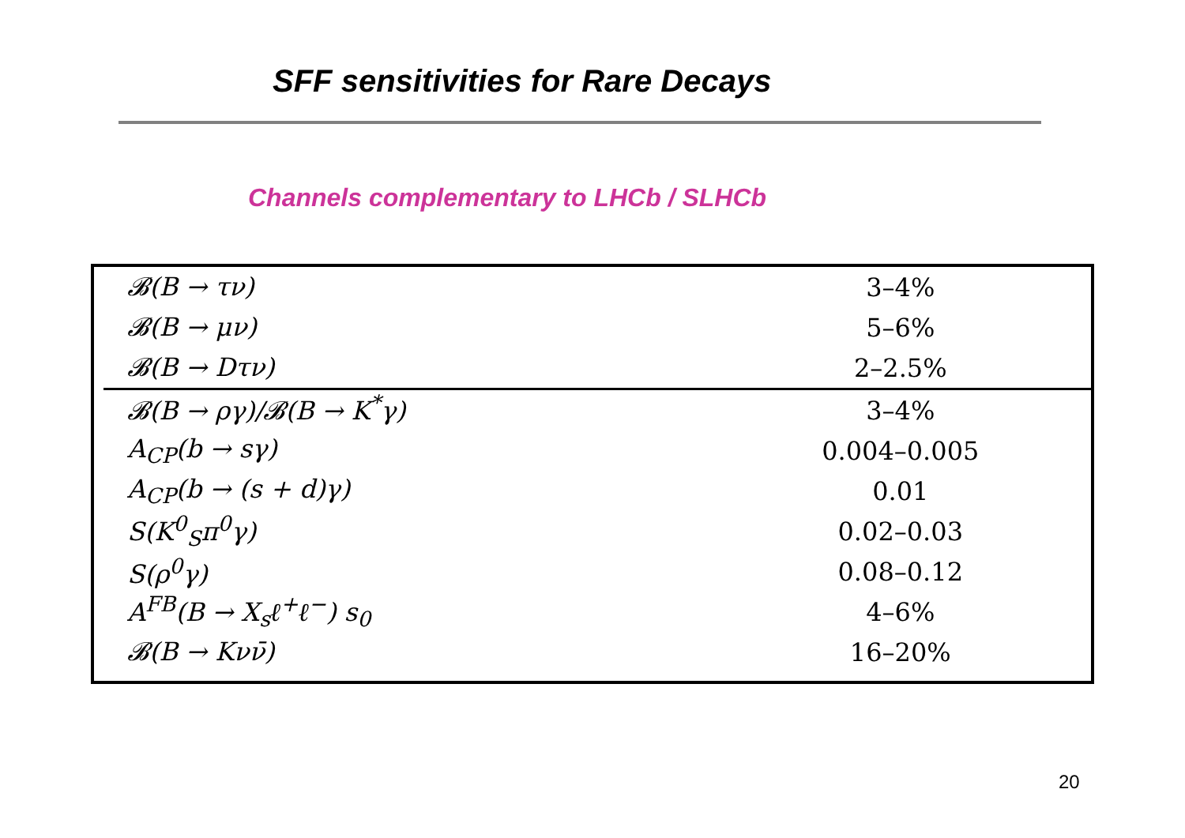SFF sensitivities for Rare Decays
Channels complementary to LHCb / SLHCb
| 𝓑(B → τν) | 3–4% |
| 𝓑(B → μν) | 5–6% |
| 𝓑(B → Dτν) | 2–2.5% |
| 𝓑(B → ργ)/𝓑(B → K<sup>*</sup>γ) | 3–4% |
| A<sub>CP</sub>(b → sγ) | 0.004–0.005 |
| A<sub>CP</sub>(b → (s + d)γ) | 0.01 |
| S(K<sup>0</sup><sub>S</sub>π<sup>0</sup>γ) | 0.02–0.03 |
| S(ρ<sup>0</sup>γ) | 0.08–0.12 |
| A<sup>FB</sup>(B → X<sub>s</sub>ℓ<sup>+</sup>ℓ<sup>−</sup>) s<sub>0</sub> | 4–6% |
| 𝓑(B → Kνν̄) | 16–20% |
20